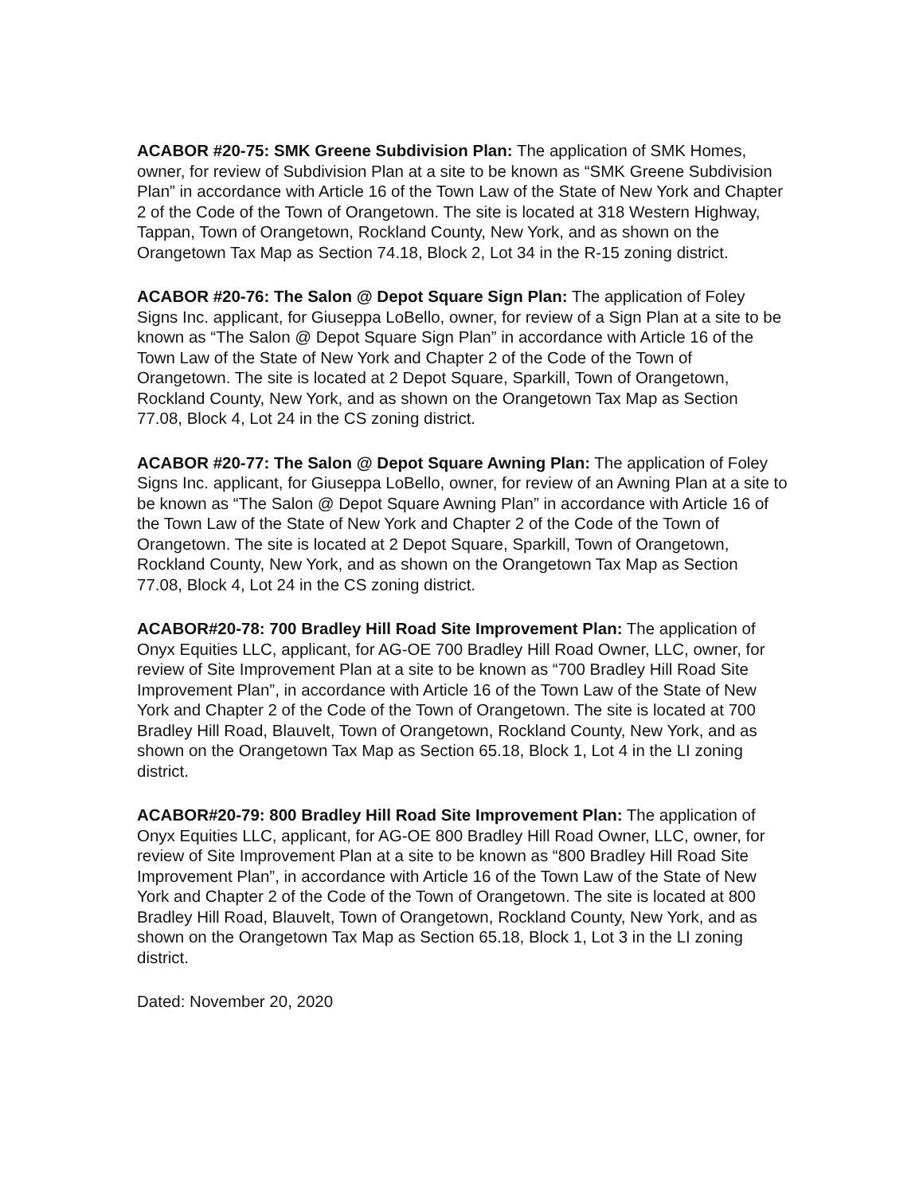ACABOR #20-75: SMK Greene Subdivision Plan: The application of SMK Homes, owner, for review of Subdivision Plan at a site to be known as “SMK Greene Subdivision Plan” in accordance with Article 16 of the Town Law of the State of New York and Chapter 2 of the Code of the Town of Orangetown. The site is located at 318 Western Highway, Tappan, Town of Orangetown, Rockland County, New York, and as shown on the Orangetown Tax Map as Section 74.18, Block 2, Lot 34 in the R-15 zoning district.
ACABOR #20-76: The Salon @ Depot Square Sign Plan: The application of Foley Signs Inc. applicant, for Giuseppa LoBello, owner, for review of a Sign Plan at a site to be known as “The Salon @ Depot Square Sign Plan” in accordance with Article 16 of the Town Law of the State of New York and Chapter 2 of the Code of the Town of Orangetown. The site is located at 2 Depot Square, Sparkill, Town of Orangetown, Rockland County, New York, and as shown on the Orangetown Tax Map as Section 77.08, Block 4, Lot 24 in the CS zoning district.
ACABOR #20-77: The Salon @ Depot Square Awning Plan: The application of Foley Signs Inc. applicant, for Giuseppa LoBello, owner, for review of an Awning Plan at a site to be known as “The Salon @ Depot Square Awning Plan” in accordance with Article 16 of the Town Law of the State of New York and Chapter 2 of the Code of the Town of Orangetown. The site is located at 2 Depot Square, Sparkill, Town of Orangetown, Rockland County, New York, and as shown on the Orangetown Tax Map as Section 77.08, Block 4, Lot 24 in the CS zoning district.
ACABOR#20-78: 700 Bradley Hill Road Site Improvement Plan: The application of Onyx Equities LLC, applicant, for AG-OE 700 Bradley Hill Road Owner, LLC, owner, for review of Site Improvement Plan at a site to be known as “700 Bradley Hill Road Site Improvement Plan”, in accordance with Article 16 of the Town Law of the State of New York and Chapter 2 of the Code of the Town of Orangetown. The site is located at 700 Bradley Hill Road, Blauvelt, Town of Orangetown, Rockland County, New York, and as shown on the Orangetown Tax Map as Section 65.18, Block 1, Lot 4 in the LI zoning district.
ACABOR#20-79: 800 Bradley Hill Road Site Improvement Plan: The application of Onyx Equities LLC, applicant, for AG-OE 800 Bradley Hill Road Owner, LLC, owner, for review of Site Improvement Plan at a site to be known as “800 Bradley Hill Road Site Improvement Plan”, in accordance with Article 16 of the Town Law of the State of New York and Chapter 2 of the Code of the Town of Orangetown. The site is located at 800 Bradley Hill Road, Blauvelt, Town of Orangetown, Rockland County, New York, and as shown on the Orangetown Tax Map as Section 65.18, Block 1, Lot 3 in the LI zoning district.
Dated: November 20, 2020